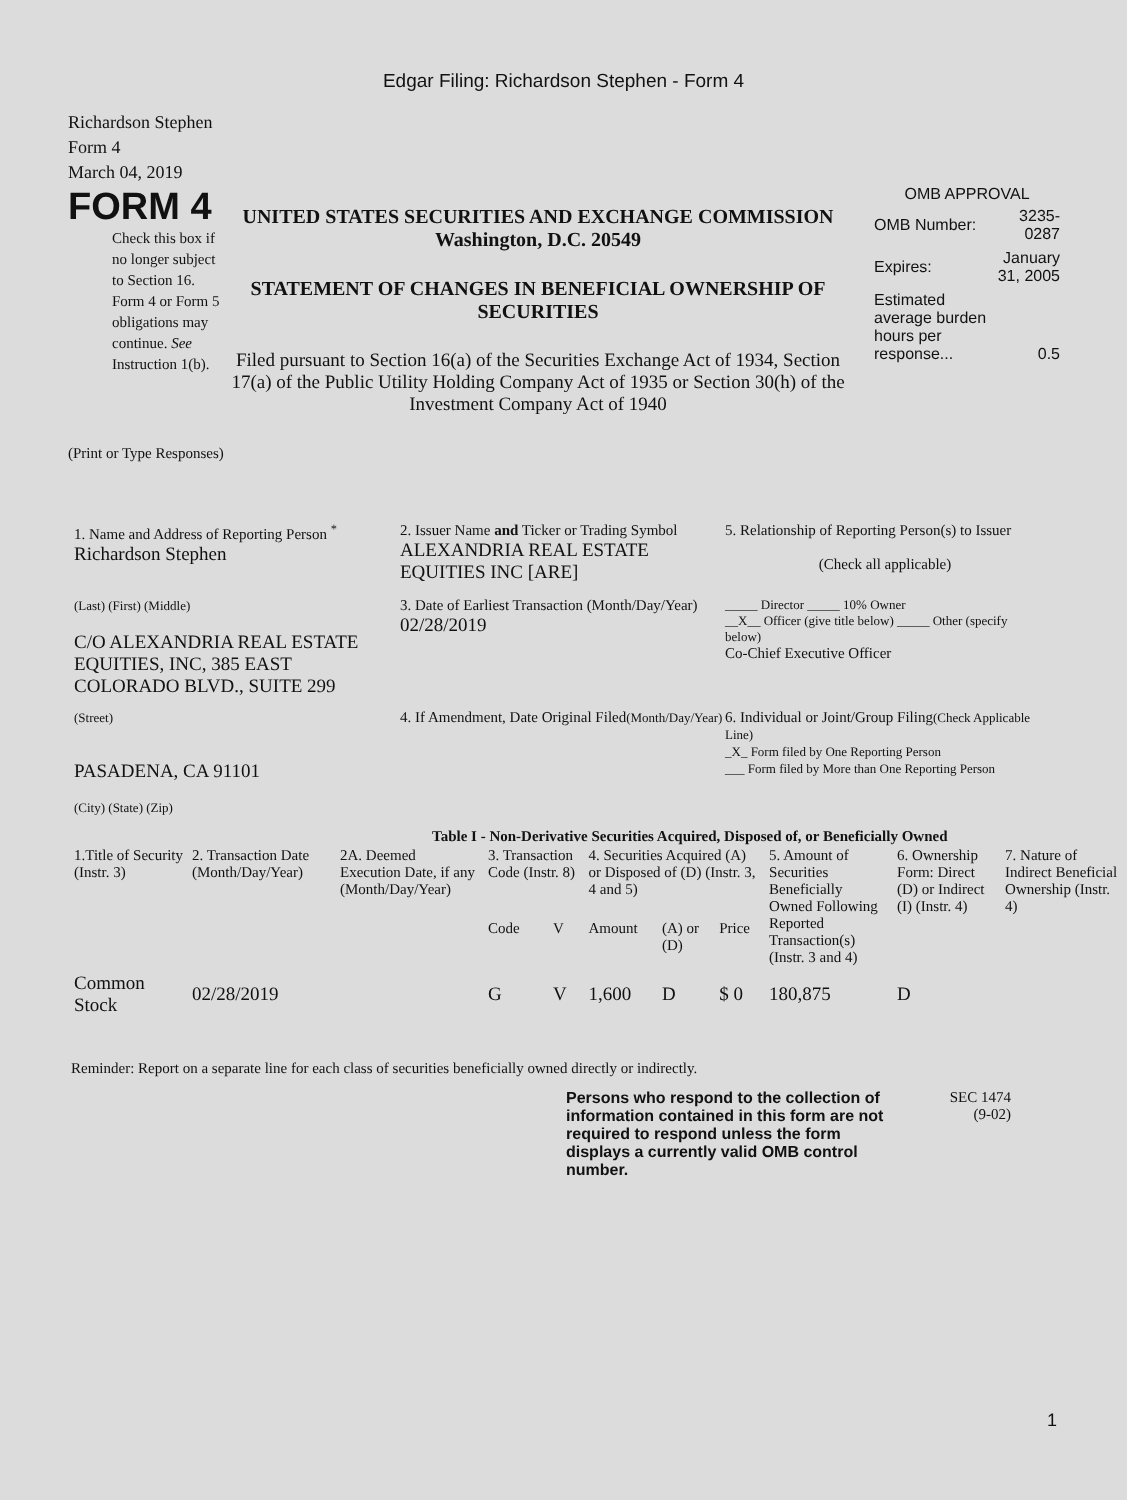Edgar Filing: Richardson Stephen - Form 4
Richardson Stephen
Form 4
March 04, 2019
FORM 4
Check this box if no longer subject to Section 16. Form 4 or Form 5 obligations may continue. See Instruction 1(b).
UNITED STATES SECURITIES AND EXCHANGE COMMISSION
Washington, D.C. 20549
STATEMENT OF CHANGES IN BENEFICIAL OWNERSHIP OF SECURITIES
Filed pursuant to Section 16(a) of the Securities Exchange Act of 1934, Section 17(a) of the Public Utility Holding Company Act of 1935 or Section 30(h) of the Investment Company Act of 1940
OMB APPROVAL
| OMB Number: | 3235-0287 |
| Expires: | January 31, 2005 |
| Estimated average burden hours per response... | 0.5 |
(Print or Type Responses)
1. Name and Address of Reporting Person <sup>*</sup>
Richardson Stephen
2. Issuer Name and Ticker or Trading Symbol
ALEXANDRIA REAL ESTATE EQUITIES INC [ARE]
5. Relationship of Reporting Person(s) to Issuer
(Check all applicable)
(Last) (First) (Middle)
C/O ALEXANDRIA REAL ESTATE EQUITIES, INC, 385 EAST COLORADO BLVD., SUITE 299
3. Date of Earliest Transaction (Month/Day/Year)
02/28/2019
_____ Director _____ 10% Owner
__X__ Officer (give title below) _____ Other (specify below)
Co-Chief Executive Officer
(Street)
PASADENA, CA 91101
(City) (State) (Zip)
4. If Amendment, Date Original Filed(Month/Day/Year)
6. Individual or Joint/Group Filing(Check Applicable Line)
_X_ Form filed by One Reporting Person
___ Form filed by More than One Reporting Person
Table I - Non-Derivative Securities Acquired, Disposed of, or Beneficially Owned
| 1.Title of Security (Instr. 3) | 2. Transaction Date (Month/Day/Year) | 2A. Deemed Execution Date, if any (Month/Day/Year) | 3. Transaction Code (Instr. 8) | | 4. Securities Acquired (A) or Disposed of (D) (Instr. 3, 4 and 5) | | | 5. Amount of Securities Beneficially Owned Following Reported Transaction(s) (Instr. 3 and 4) | 6. Ownership Form: Direct (D) or Indirect (I) (Instr. 4) | 7. Nature of Indirect Beneficial Ownership (Instr. 4) |
| --- | --- | --- | --- | --- | --- | --- | --- | --- | --- | --- |
| | | | Code | V | Amount | (A) or (D) | Price | | | |
| Common Stock | 02/28/2019 | | G | V | 1,600 | D | $ 0 | 180,875 | D | |
Reminder: Report on a separate line for each class of securities beneficially owned directly or indirectly.
Persons who respond to the collection of information contained in this form are not required to respond unless the form displays a currently valid OMB control number.
SEC 1474
(9-02)
1